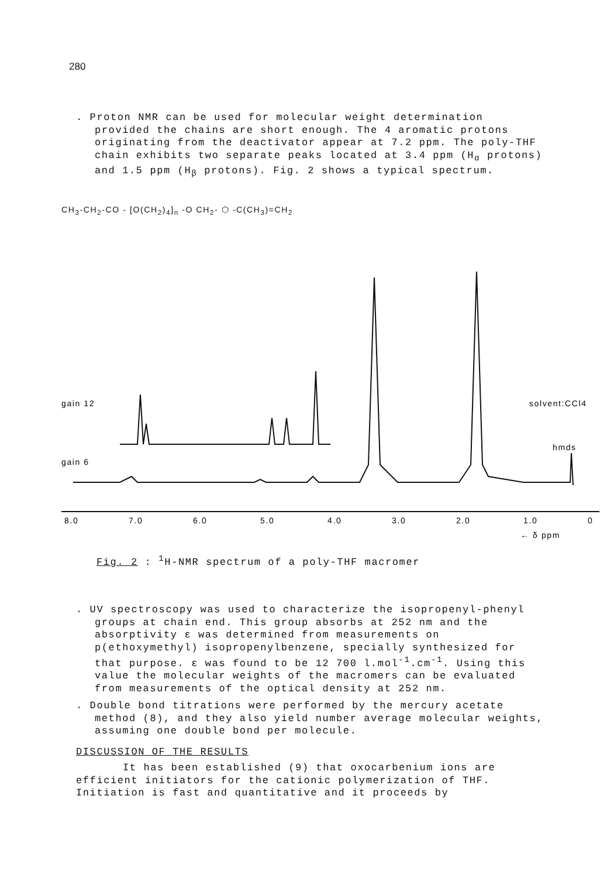280
. Proton NMR can be used for molecular weight determination provided the chains are short enough. The 4 aromatic protons originating from the deactivator appear at 7.2 ppm. The poly-THF chain exhibits two separate peaks located at 3.4 ppm (H<sub>α</sub> protons) and 1.5 ppm (H<sub>β</sub> protons). Fig. 2 shows a typical spectrum.
CH<sub>3</sub>-CH<sub>2</sub>-CO - [O(CH<sub>2</sub>)<sub>4</sub>]<sub>n</sub> -O CH<sub>2</sub>- ⬡ -C(CH<sub>3</sub>)=CH<sub>2</sub>
gain 12
gain 6
solvent:CCl4
hmds
8.0
7.0
6.0
5.0
4.0
3.0
2.0
1.0
0
← δ ppm
Fig. 2 : <sup>1</sup>H-NMR spectrum of a poly-THF macromer
. UV spectroscopy was used to characterize the isopropenyl-phenyl groups at chain end. This group absorbs at 252 nm and the absorptivity ε was determined from measurements on p(ethoxymethyl) isopropenylbenzene, specially synthesized for that purpose. ε was found to be 12 700 l.mol<sup>-1</sup>.cm<sup>-1</sup>. Using this value the molecular weights of the macromers can be evaluated from measurements of the optical density at 252 nm.
. Double bond titrations were performed by the mercury acetate method (8), and they also yield number average molecular weights, assuming one double bond per molecule.
DISCUSSION OF THE RESULTS
It has been established (9) that oxocarbenium ions are efficient initiators for the cationic polymerization of THF. Initiation is fast and quantitative and it proceeds by